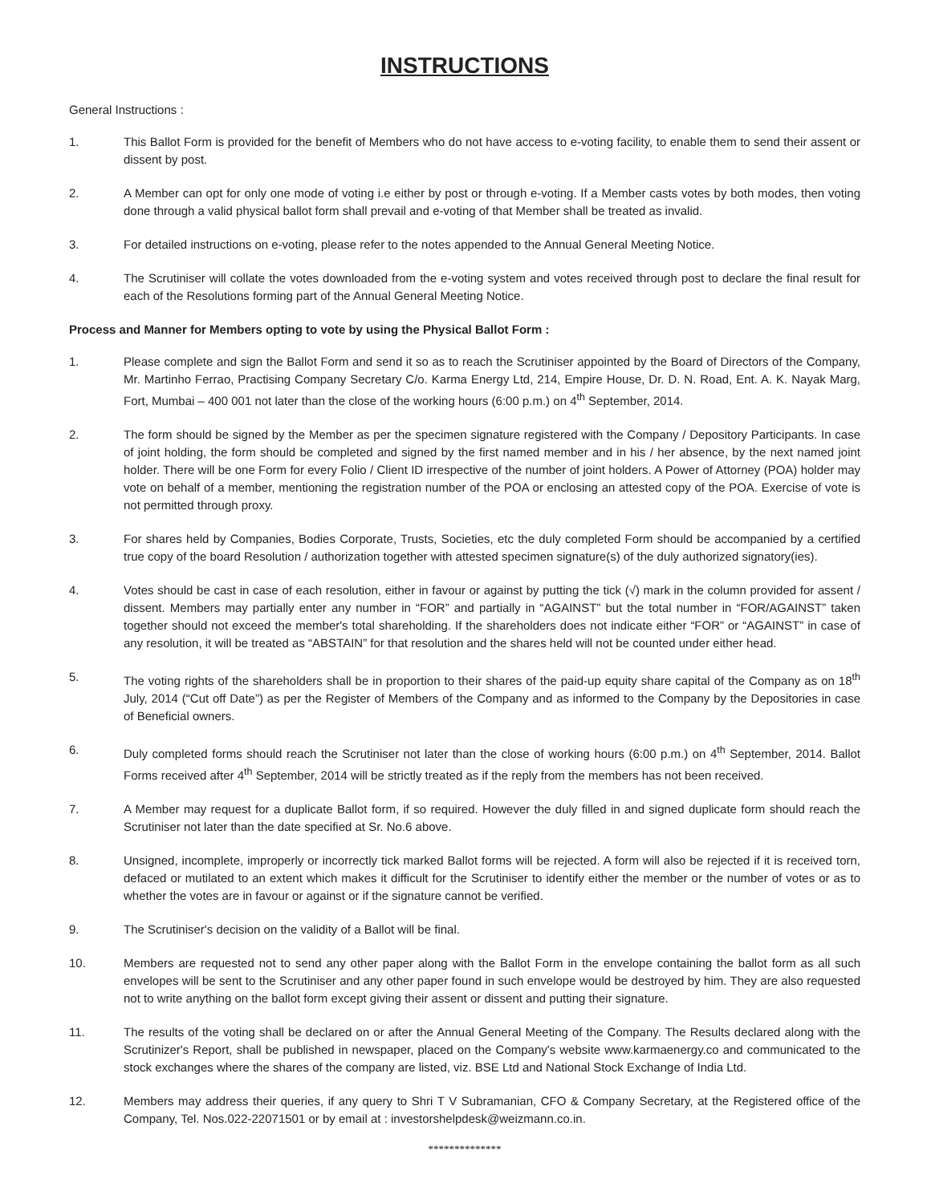INSTRUCTIONS
General Instructions :
1. This Ballot Form is provided for the benefit of Members who do not have access to e-voting facility, to enable them to send their assent or dissent by post.
2. A Member can opt for only one mode of voting i.e either by post or through e-voting. If a Member casts votes by both modes, then voting done through a valid physical ballot form shall prevail and e-voting of that Member shall be treated as invalid.
3. For detailed instructions on e-voting, please refer to the notes appended to the Annual General Meeting Notice.
4. The Scrutiniser will collate the votes downloaded from the e-voting system and votes received through post to declare the final result for each of the Resolutions forming part of the Annual General Meeting Notice.
Process and Manner for Members opting to vote by using the Physical Ballot Form :
1. Please complete and sign the Ballot Form and send it so as to reach the Scrutiniser appointed by the Board of Directors of the Company, Mr. Martinho Ferrao, Practising Company Secretary C/o. Karma Energy Ltd, 214, Empire House, Dr. D. N. Road, Ent. A. K. Nayak Marg, Fort, Mumbai – 400 001 not later than the close of the working hours (6:00 p.m.) on 4<sup>th</sup> September, 2014.
2. The form should be signed by the Member as per the specimen signature registered with the Company / Depository Participants. In case of joint holding, the form should be completed and signed by the first named member and in his / her absence, by the next named joint holder. There will be one Form for every Folio / Client ID irrespective of the number of joint holders. A Power of Attorney (POA) holder may vote on behalf of a member, mentioning the registration number of the POA or enclosing an attested copy of the POA. Exercise of vote is not permitted through proxy.
3. For shares held by Companies, Bodies Corporate, Trusts, Societies, etc the duly completed Form should be accompanied by a certified true copy of the board Resolution / authorization together with attested specimen signature(s) of the duly authorized signatory(ies).
4. Votes should be cast in case of each resolution, either in favour or against by putting the tick (√) mark in the column provided for assent / dissent. Members may partially enter any number in “FOR” and partially in “AGAINST” but the total number in “FOR/AGAINST” taken together should not exceed the member's total shareholding. If the shareholders does not indicate either “FOR” or “AGAINST” in case of any resolution, it will be treated as “ABSTAIN” for that resolution and the shares held will not be counted under either head.
5. The voting rights of the shareholders shall be in proportion to their shares of the paid-up equity share capital of the Company as on 18<sup>th</sup> July, 2014 (“Cut off Date”) as per the Register of Members of the Company and as informed to the Company by the Depositories in case of Beneficial owners.
6. Duly completed forms should reach the Scrutiniser not later than the close of working hours (6:00 p.m.) on 4<sup>th</sup> September, 2014. Ballot Forms received after 4<sup>th</sup> September, 2014 will be strictly treated as if the reply from the members has not been received.
7. A Member may request for a duplicate Ballot form, if so required. However the duly filled in and signed duplicate form should reach the Scrutiniser not later than the date specified at Sr. No.6 above.
8. Unsigned, incomplete, improperly or incorrectly tick marked Ballot forms will be rejected. A form will also be rejected if it is received torn, defaced or mutilated to an extent which makes it difficult for the Scrutiniser to identify either the member or the number of votes or as to whether the votes are in favour or against or if the signature cannot be verified.
9. The Scrutiniser's decision on the validity of a Ballot will be final.
10. Members are requested not to send any other paper along with the Ballot Form in the envelope containing the ballot form as all such envelopes will be sent to the Scrutiniser and any other paper found in such envelope would be destroyed by him. They are also requested not to write anything on the ballot form except giving their assent or dissent and putting their signature.
11. The results of the voting shall be declared on or after the Annual General Meeting of the Company. The Results declared along with the Scrutinizer's Report, shall be published in newspaper, placed on the Company's website www.karmaenergy.co and communicated to the stock exchanges where the shares of the company are listed, viz. BSE Ltd and National Stock Exchange of India Ltd.
12. Members may address their queries, if any query to Shri T V Subramanian, CFO & Company Secretary, at the Registered office of the Company, Tel. Nos.022-22071501 or by email at : investorshelpdesk@weizmann.co.in.
**************